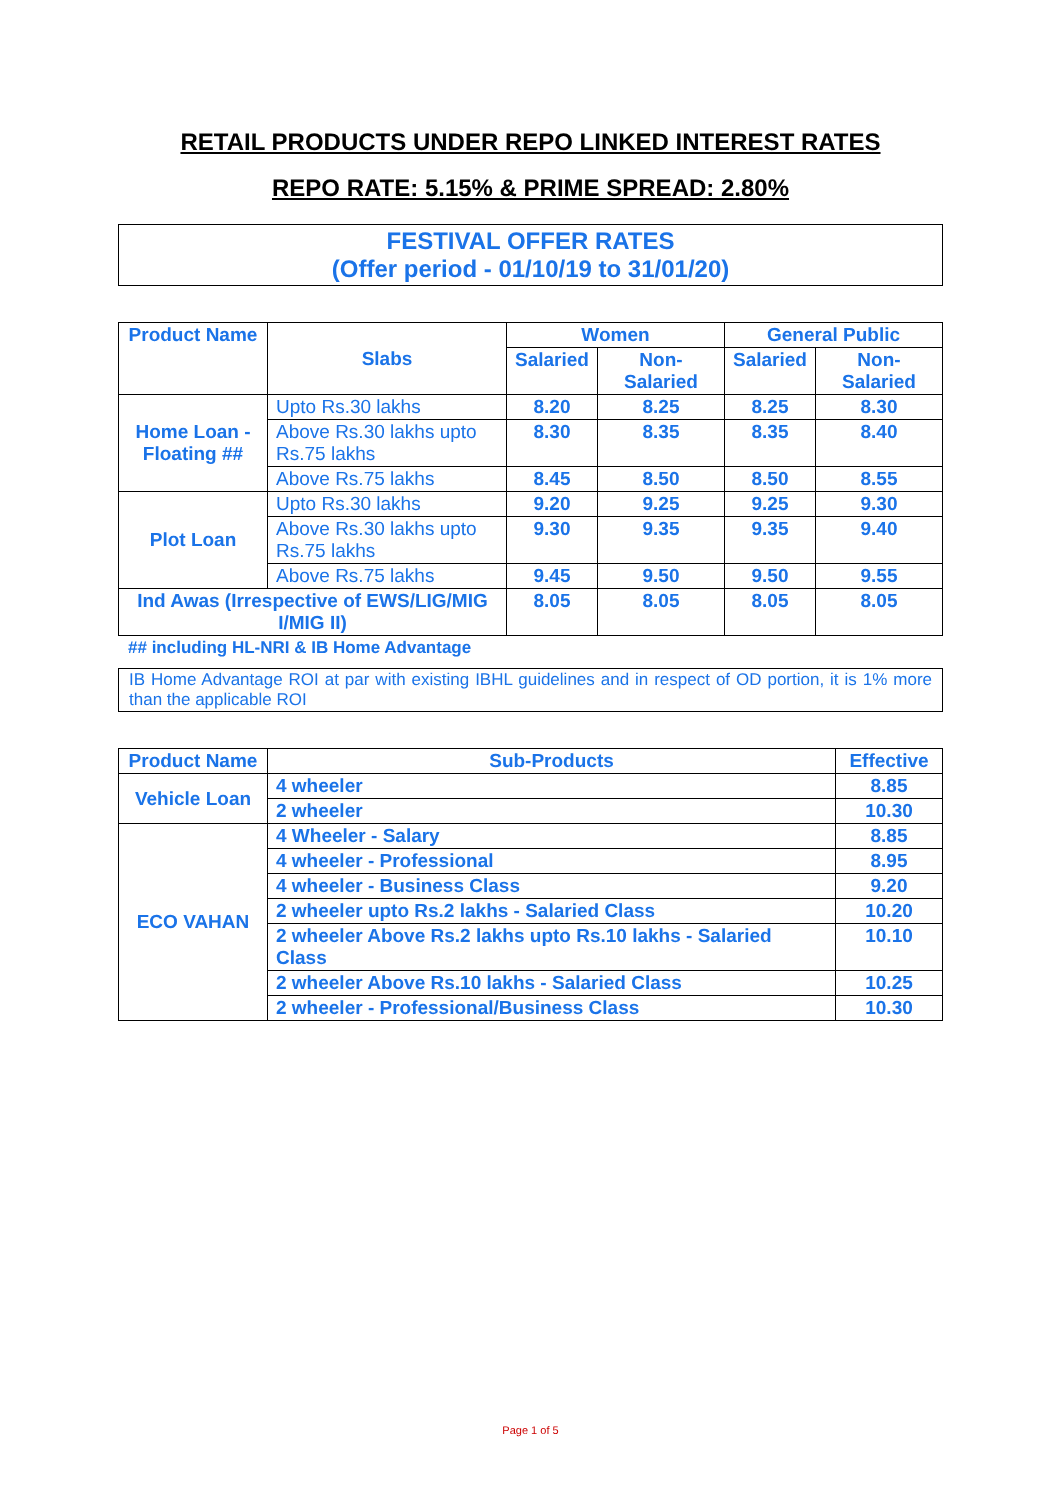RETAIL PRODUCTS UNDER REPO LINKED INTEREST RATES
REPO RATE: 5.15% & PRIME SPREAD: 2.80%
FESTIVAL OFFER RATES
(Offer period - 01/10/19 to 31/01/20)
| Product Name | Slabs | Women | | General Public | |
| --- | --- | --- | --- | --- | --- |
| | | Salaried | Non-Salaried | Salaried | Non-Salaried |
| Home Loan - Floating ## | Upto Rs.30 lakhs | 8.20 | 8.25 | 8.25 | 8.30 |
| | Above Rs.30 lakhs upto Rs.75 lakhs | 8.30 | 8.35 | 8.35 | 8.40 |
| | Above Rs.75 lakhs | 8.45 | 8.50 | 8.50 | 8.55 |
| Plot Loan | Upto Rs.30 lakhs | 9.20 | 9.25 | 9.25 | 9.30 |
| | Above Rs.30 lakhs upto Rs.75 lakhs | 9.30 | 9.35 | 9.35 | 9.40 |
| | Above Rs.75 lakhs | 9.45 | 9.50 | 9.50 | 9.55 |
| Ind Awas (Irrespective of EWS/LIG/MIG I/MIG II) | | 8.05 | 8.05 | 8.05 | 8.05 |
## including HL-NRI & IB Home Advantage
IB Home Advantage ROI at par with existing IBHL guidelines and in respect of OD portion, it is 1% more than the applicable ROI
| Product Name | Sub-Products | Effective |
| --- | --- | --- |
| Vehicle Loan | 4 wheeler | 8.85 |
| | 2 wheeler | 10.30 |
| ECO VAHAN | 4 Wheeler - Salary | 8.85 |
| | 4 wheeler - Professional | 8.95 |
| | 4 wheeler - Business Class | 9.20 |
| | 2 wheeler upto Rs.2 lakhs - Salaried Class | 10.20 |
| | 2 wheeler Above Rs.2 lakhs upto Rs.10 lakhs - Salaried Class | 10.10 |
| | 2 wheeler Above Rs.10 lakhs - Salaried Class | 10.25 |
| | 2 wheeler - Professional/Business Class | 10.30 |
Page 1 of 5